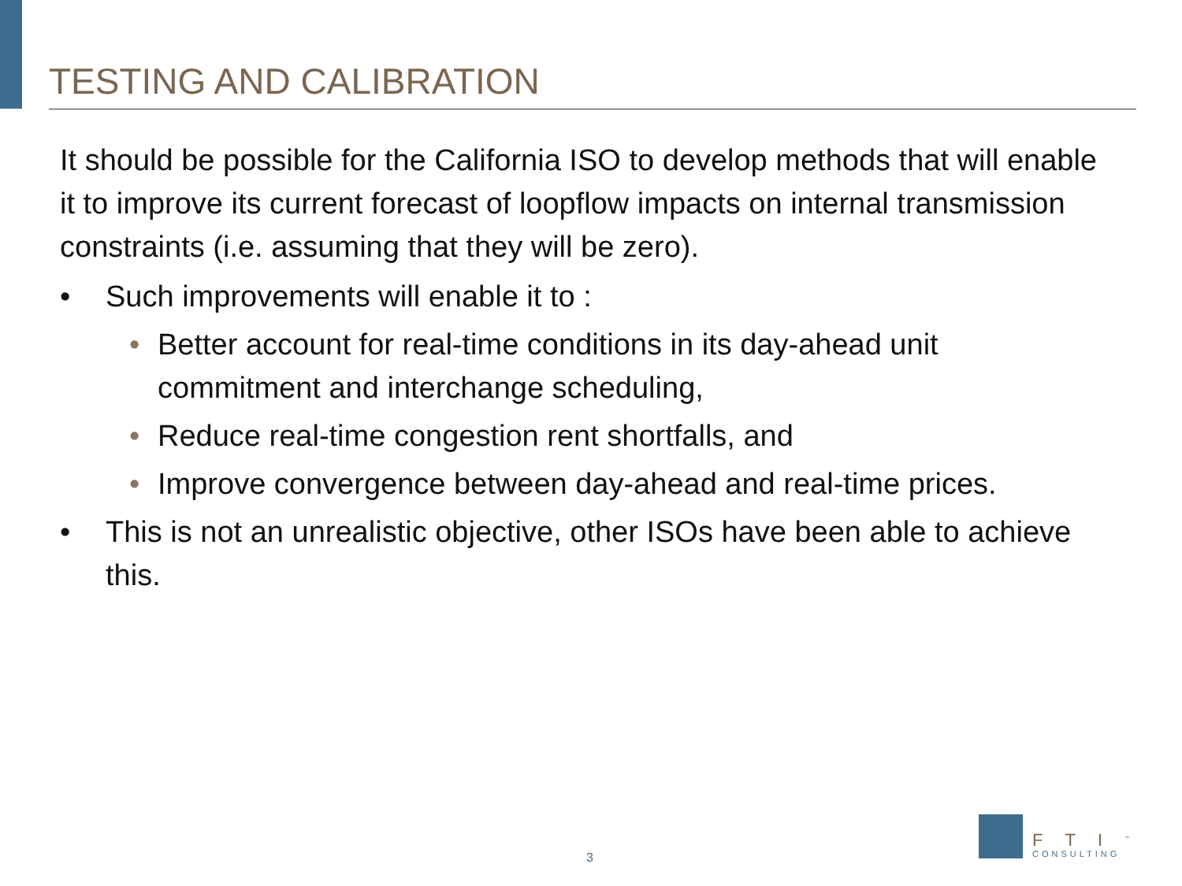TESTING AND CALIBRATION
It should be possible for the California ISO to develop methods that will enable it to improve its current forecast of loopflow impacts on internal transmission constraints (i.e. assuming that they will be zero).
• Such improvements will enable it to :
• Better account for real-time conditions in its day-ahead unit commitment and interchange scheduling,
• Reduce real-time congestion rent shortfalls, and
• Improve convergence between day-ahead and real-time prices.
• This is not an unrealistic objective, other ISOs have been able to achieve this.
3
FTI<sup>™</sup>
CONSULTING